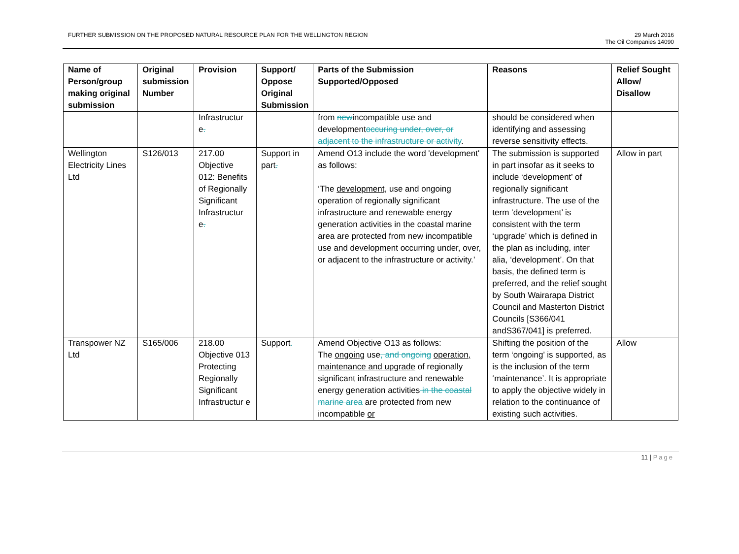FURTHER SUBMISSION ON THE PROPOSED NATURAL RESOURCE PLAN FOR THE WELLINGTON REGION
29 March 2016
The Oil Companies 14090
| Name of Person/group making original submission | Original submission Number | Provision | Support/ Oppose Original Submission | Parts of the Submission Supported/Opposed | Reasons | Relief Sought Allow/ Disallow |
| --- | --- | --- | --- | --- | --- | --- |
| | | Infrastructur e . | | from new incompatible use and development occuring under, over, or adjacent to the infrastructure or activity . | should be considered when identifying and assessing reverse sensitivity effects. | |
| Wellington Electricity Lines Ltd | S126/013 | 217.00 Objective 012: Benefits of Regionally Significant Infrastructur e . | Support in part . | Amend O13 include the word 'development' as follows: ‘The development, use and ongoing operation of regionally significant infrastructure and renewable energy generation activities in the coastal marine area are protected from new incompatible use and development occurring under, over, or adjacent to the infrastructure or activity.’ | The submission is supported in part insofar as it seeks to include ‘development’ of regionally significant infrastructure. The use of the term ‘development’ is consistent with the term ‘upgrade’ which is defined in the plan as including, inter alia, ‘development’. On that basis, the defined term is preferred, and the relief sought by South Wairarapa District Council and Masterton District Councils [S366/041 andS367/041] is preferred. | Allow in part |
| Transpower NZ Ltd | S165/006 | 218.00 Objective 013 Protecting Regionally Significant Infrastructur e | Support . | Amend Objective O13 as follows: The ongoing use , and ongoing operation, maintenance and upgrade of regionally significant infrastructure and renewable energy generation activities in the coastal marine area are protected from new incompatible or | Shifting the position of the term ‘ongoing’ is supported, as is the inclusion of the term ‘maintenance’. It is appropriate to apply the objective widely in relation to the continuance of existing such activities. | Allow |
11 | Page